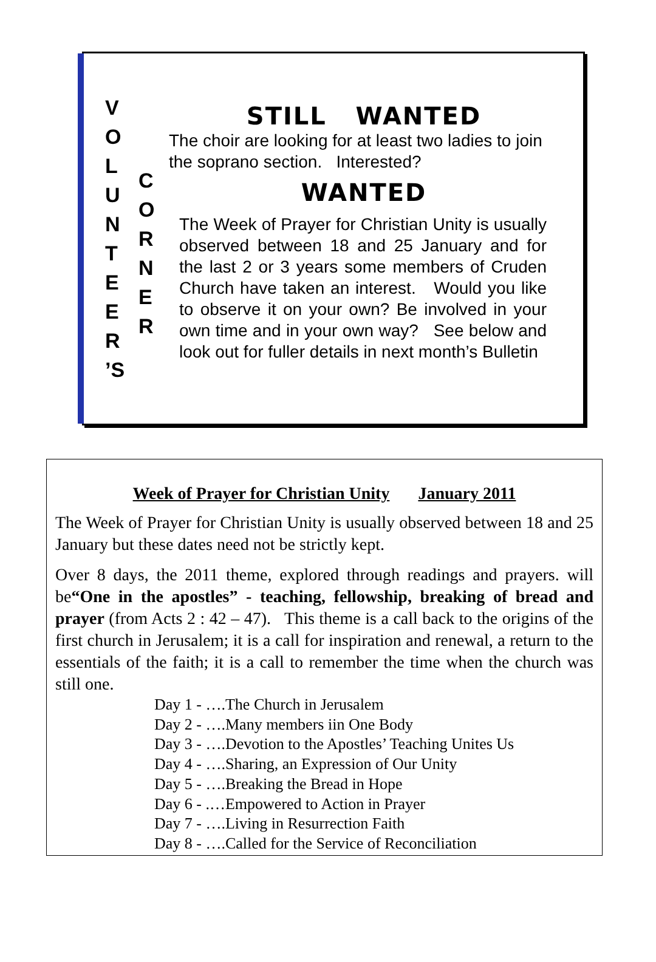V
O
L
U
N
T
E
E
R
’S
C
O
R
N
E
R
STILL WANTED
The choir are looking for at least two ladies to join the soprano section. Interested?
WANTED
The Week of Prayer for Christian Unity is usually observed between 18 and 25 January and for the last 2 or 3 years some members of Cruden Church have taken an interest. Would you like to observe it on your own? Be involved in your own time and in your own way? See below and look out for fuller details in next month’s Bulletin
Week of Prayer for Christian Unity January 2011
The Week of Prayer for Christian Unity is usually observed between 18 and 25 January but these dates need not be strictly kept.
Over 8 days, the 2011 theme, explored through readings and prayers. will be“One in the apostles” - teaching, fellowship, breaking of bread and prayer (from Acts 2 : 42 – 47). This theme is a call back to the origins of the first church in Jerusalem; it is a call for inspiration and renewal, a return to the essentials of the faith; it is a call to remember the time when the church was still one.
Day 1 - ….The Church in Jerusalem
Day 2 - ….Many members iin One Body
Day 3 - ….Devotion to the Apostles’ Teaching Unites Us
Day 4 - ….Sharing, an Expression of Our Unity
Day 5 - ….Breaking the Bread in Hope
Day 6 - .…Empowered to Action in Prayer
Day 7 - ….Living in Resurrection Faith
Day 8 - ….Called for the Service of Reconciliation